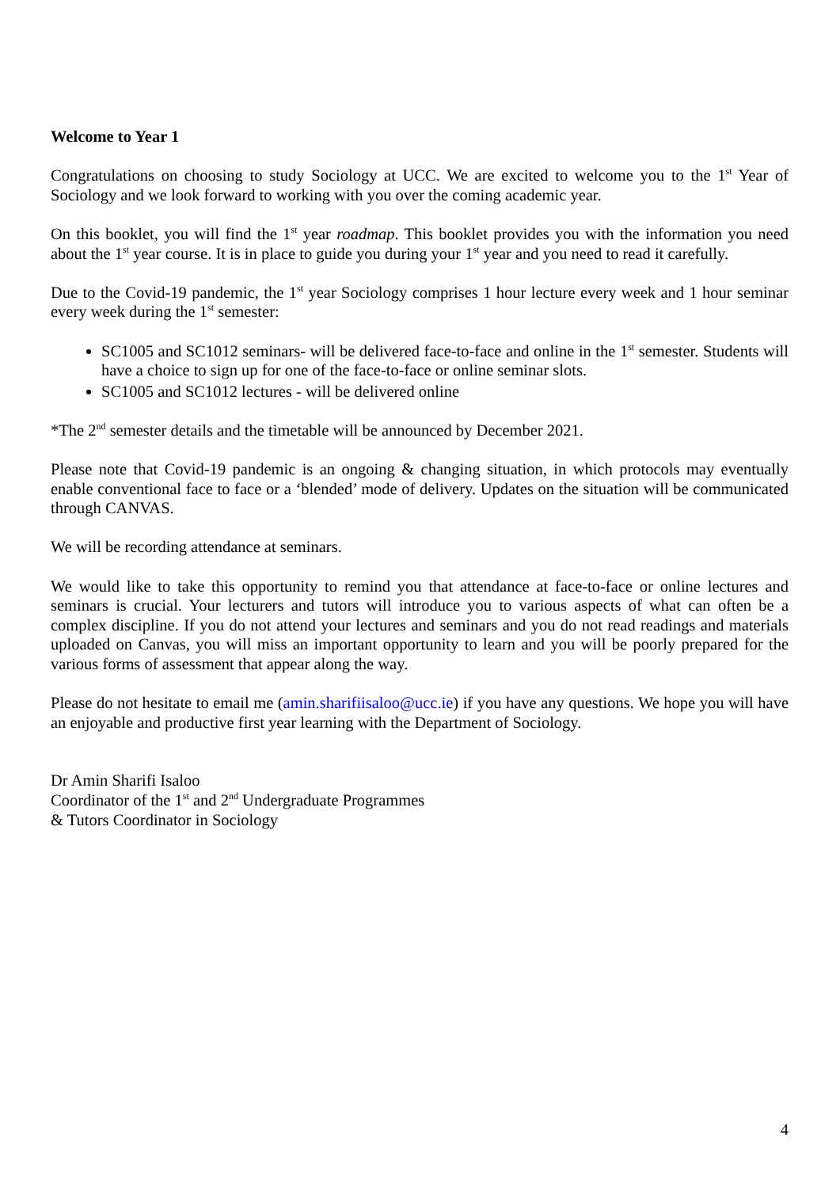Welcome to Year 1
Congratulations on choosing to study Sociology at UCC. We are excited to welcome you to the 1<sup>st</sup> Year of Sociology and we look forward to working with you over the coming academic year.
On this booklet, you will find the 1<sup>st</sup> year roadmap. This booklet provides you with the information you need about the 1<sup>st</sup> year course. It is in place to guide you during your 1<sup>st</sup> year and you need to read it carefully.
Due to the Covid-19 pandemic, the 1<sup>st</sup> year Sociology comprises 1 hour lecture every week and 1 hour seminar every week during the 1<sup>st</sup> semester:
SC1005 and SC1012 seminars- will be delivered face-to-face and online in the 1<sup>st</sup> semester. Students will have a choice to sign up for one of the face-to-face or online seminar slots.
SC1005 and SC1012 lectures - will be delivered online
*The 2<sup>nd</sup> semester details and the timetable will be announced by December 2021.
Please note that Covid-19 pandemic is an ongoing & changing situation, in which protocols may eventually enable conventional face to face or a ‘blended’ mode of delivery. Updates on the situation will be communicated through CANVAS.
We will be recording attendance at seminars.
We would like to take this opportunity to remind you that attendance at face-to-face or online lectures and seminars is crucial. Your lecturers and tutors will introduce you to various aspects of what can often be a complex discipline. If you do not attend your lectures and seminars and you do not read readings and materials uploaded on Canvas, you will miss an important opportunity to learn and you will be poorly prepared for the various forms of assessment that appear along the way.
Please do not hesitate to email me (amin.sharifiisaloo@ucc.ie) if you have any questions. We hope you will have an enjoyable and productive first year learning with the Department of Sociology.
Dr Amin Sharifi Isaloo
Coordinator of the 1<sup>st</sup> and 2<sup>nd</sup> Undergraduate Programmes
& Tutors Coordinator in Sociology
4